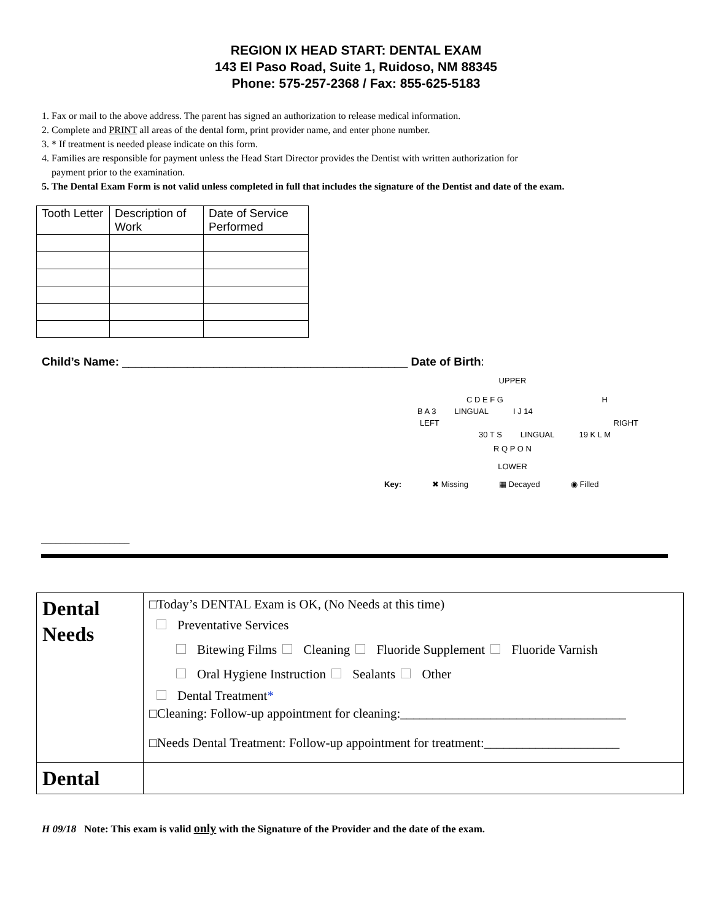REGION IX HEAD START: DENTAL EXAM
143 El Paso Road, Suite 1, Ruidoso, NM 88345
Phone: 575-257-2368 / Fax: 855-625-5183
1. Fax or mail to the above address. The parent has signed an authorization to release medical information.
2. Complete and PRINT all areas of the dental form, print provider name, and enter phone number.
3. * If treatment is needed please indicate on this form.
4. Families are responsible for payment unless the Head Start Director provides the Dentist with written authorization for
payment prior to the examination.
5. The Dental Exam Form is not valid unless completed in full that includes the signature of the Dentist and date of the exam.
| Tooth Letter | Description of Work | Date of Service Performed |
| --- | --- | --- |
Child’s Name: ____________________________________________ Date of Birth:
UPPER
C D E F G H
B A 3 LINGUAL I J 14
LEFT RIGHT
30 T S LINGUAL 19 K L M
R Q P O N
LOWER
Key: ✖ Missing ▦ Decayed ◉ Filled
__________________
| Dental Needs | □Today’s DENTAL Exam is OK, (No Needs at this time) Preventative Services Bitewing Films Cleaning Fluoride Supplement Fluoride Varnish Oral Hygiene Instruction Sealants Other Dental Treatment * □Cleaning: Follow-up appointment for cleaning:___________________________________ □Needs Dental Treatment: Follow-up appointment for treatment:_____________________ |
| Dental | |
H 09/18 Note: This exam is valid only with the Signature of the Provider and the date of the exam.